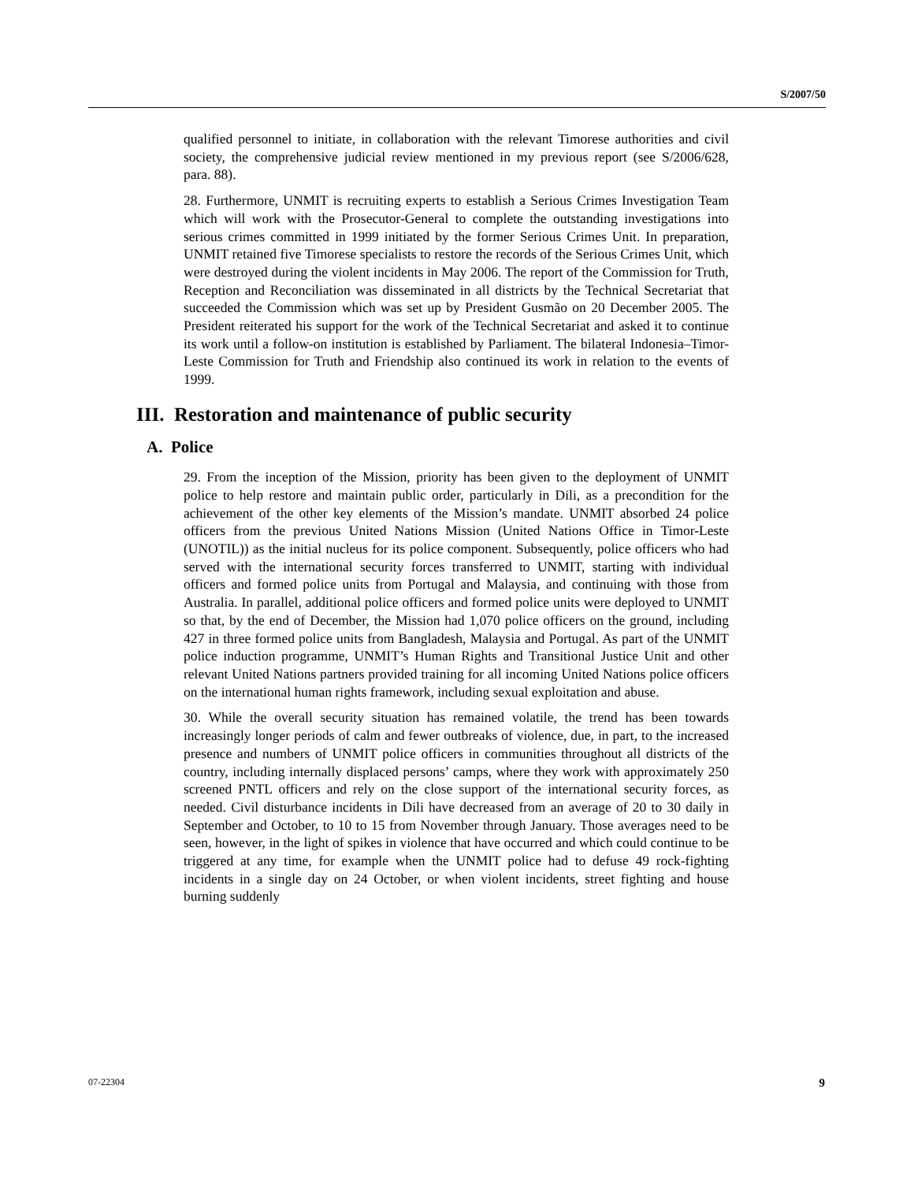S/2007/50
qualified personnel to initiate, in collaboration with the relevant Timorese authorities and civil society, the comprehensive judicial review mentioned in my previous report (see S/2006/628, para. 88).
28. Furthermore, UNMIT is recruiting experts to establish a Serious Crimes Investigation Team which will work with the Prosecutor-General to complete the outstanding investigations into serious crimes committed in 1999 initiated by the former Serious Crimes Unit. In preparation, UNMIT retained five Timorese specialists to restore the records of the Serious Crimes Unit, which were destroyed during the violent incidents in May 2006. The report of the Commission for Truth, Reception and Reconciliation was disseminated in all districts by the Technical Secretariat that succeeded the Commission which was set up by President Gusmão on 20 December 2005. The President reiterated his support for the work of the Technical Secretariat and asked it to continue its work until a follow-on institution is established by Parliament. The bilateral Indonesia–Timor-Leste Commission for Truth and Friendship also continued its work in relation to the events of 1999.
III. Restoration and maintenance of public security
A. Police
29. From the inception of the Mission, priority has been given to the deployment of UNMIT police to help restore and maintain public order, particularly in Dili, as a precondition for the achievement of the other key elements of the Mission’s mandate. UNMIT absorbed 24 police officers from the previous United Nations Mission (United Nations Office in Timor-Leste (UNOTIL)) as the initial nucleus for its police component. Subsequently, police officers who had served with the international security forces transferred to UNMIT, starting with individual officers and formed police units from Portugal and Malaysia, and continuing with those from Australia. In parallel, additional police officers and formed police units were deployed to UNMIT so that, by the end of December, the Mission had 1,070 police officers on the ground, including 427 in three formed police units from Bangladesh, Malaysia and Portugal. As part of the UNMIT police induction programme, UNMIT’s Human Rights and Transitional Justice Unit and other relevant United Nations partners provided training for all incoming United Nations police officers on the international human rights framework, including sexual exploitation and abuse.
30. While the overall security situation has remained volatile, the trend has been towards increasingly longer periods of calm and fewer outbreaks of violence, due, in part, to the increased presence and numbers of UNMIT police officers in communities throughout all districts of the country, including internally displaced persons’ camps, where they work with approximately 250 screened PNTL officers and rely on the close support of the international security forces, as needed. Civil disturbance incidents in Dili have decreased from an average of 20 to 30 daily in September and October, to 10 to 15 from November through January. Those averages need to be seen, however, in the light of spikes in violence that have occurred and which could continue to be triggered at any time, for example when the UNMIT police had to defuse 49 rock-fighting incidents in a single day on 24 October, or when violent incidents, street fighting and house burning suddenly
07-22304 9